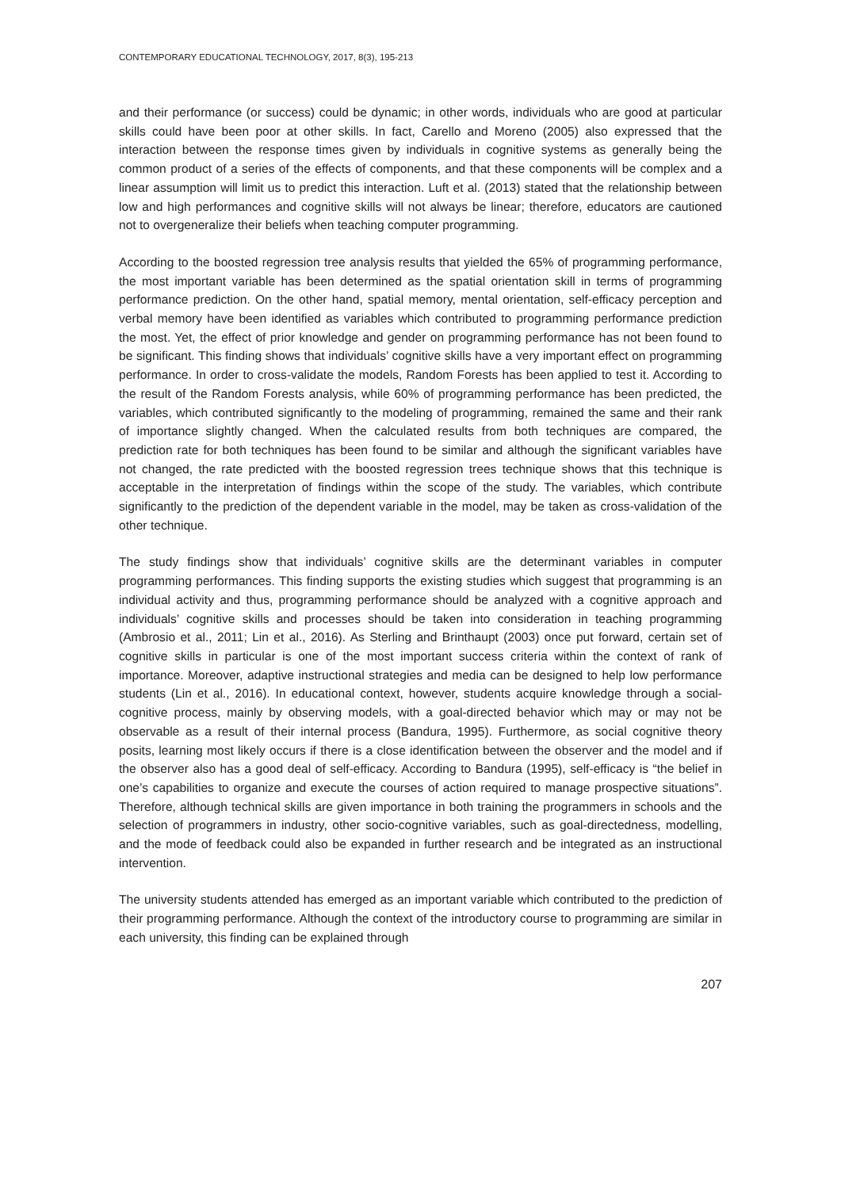CONTEMPORARY EDUCATIONAL TECHNOLOGY, 2017, 8(3), 195-213
and their performance (or success) could be dynamic; in other words, individuals who are good at particular skills could have been poor at other skills. In fact, Carello and Moreno (2005) also expressed that the interaction between the response times given by individuals in cognitive systems as generally being the common product of a series of the effects of components, and that these components will be complex and a linear assumption will limit us to predict this interaction. Luft et al. (2013) stated that the relationship between low and high performances and cognitive skills will not always be linear; therefore, educators are cautioned not to overgeneralize their beliefs when teaching computer programming.
According to the boosted regression tree analysis results that yielded the 65% of programming performance, the most important variable has been determined as the spatial orientation skill in terms of programming performance prediction. On the other hand, spatial memory, mental orientation, self-efficacy perception and verbal memory have been identified as variables which contributed to programming performance prediction the most. Yet, the effect of prior knowledge and gender on programming performance has not been found to be significant. This finding shows that individuals’ cognitive skills have a very important effect on programming performance. In order to cross-validate the models, Random Forests has been applied to test it. According to the result of the Random Forests analysis, while 60% of programming performance has been predicted, the variables, which contributed significantly to the modeling of programming, remained the same and their rank of importance slightly changed. When the calculated results from both techniques are compared, the prediction rate for both techniques has been found to be similar and although the significant variables have not changed, the rate predicted with the boosted regression trees technique shows that this technique is acceptable in the interpretation of findings within the scope of the study. The variables, which contribute significantly to the prediction of the dependent variable in the model, may be taken as cross-validation of the other technique.
The study findings show that individuals’ cognitive skills are the determinant variables in computer programming performances. This finding supports the existing studies which suggest that programming is an individual activity and thus, programming performance should be analyzed with a cognitive approach and individuals’ cognitive skills and processes should be taken into consideration in teaching programming (Ambrosio et al., 2011; Lin et al., 2016). As Sterling and Brinthaupt (2003) once put forward, certain set of cognitive skills in particular is one of the most important success criteria within the context of rank of importance. Moreover, adaptive instructional strategies and media can be designed to help low performance students (Lin et al., 2016). In educational context, however, students acquire knowledge through a social-cognitive process, mainly by observing models, with a goal-directed behavior which may or may not be observable as a result of their internal process (Bandura, 1995). Furthermore, as social cognitive theory posits, learning most likely occurs if there is a close identification between the observer and the model and if the observer also has a good deal of self-efficacy. According to Bandura (1995), self-efficacy is “the belief in one’s capabilities to organize and execute the courses of action required to manage prospective situations”. Therefore, although technical skills are given importance in both training the programmers in schools and the selection of programmers in industry, other socio-cognitive variables, such as goal-directedness, modelling, and the mode of feedback could also be expanded in further research and be integrated as an instructional intervention.
The university students attended has emerged as an important variable which contributed to the prediction of their programming performance. Although the context of the introductory course to programming are similar in each university, this finding can be explained through
207